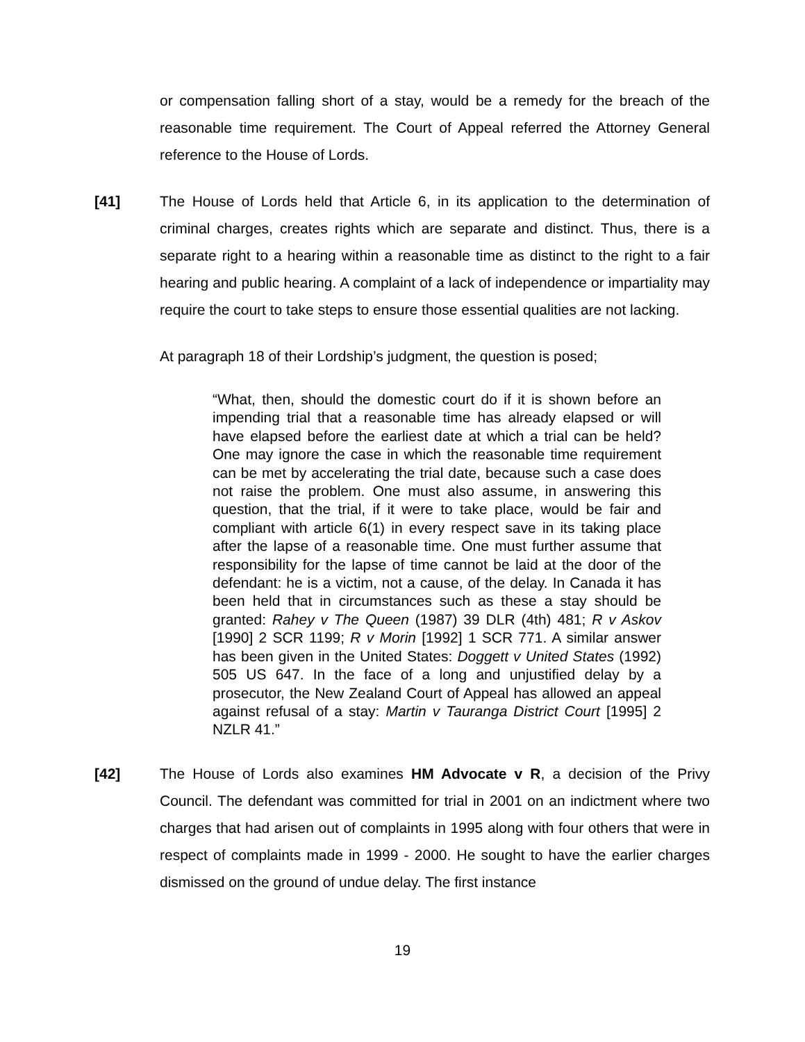or compensation falling short of a stay, would be a remedy for the breach of the reasonable time requirement. The Court of Appeal referred the Attorney General reference to the House of Lords.
[41] The House of Lords held that Article 6, in its application to the determination of criminal charges, creates rights which are separate and distinct. Thus, there is a separate right to a hearing within a reasonable time as distinct to the right to a fair hearing and public hearing. A complaint of a lack of independence or impartiality may require the court to take steps to ensure those essential qualities are not lacking.
At paragraph 18 of their Lordship’s judgment, the question is posed;
“What, then, should the domestic court do if it is shown before an impending trial that a reasonable time has already elapsed or will have elapsed before the earliest date at which a trial can be held? One may ignore the case in which the reasonable time requirement can be met by accelerating the trial date, because such a case does not raise the problem. One must also assume, in answering this question, that the trial, if it were to take place, would be fair and compliant with article 6(1) in every respect save in its taking place after the lapse of a reasonable time. One must further assume that responsibility for the lapse of time cannot be laid at the door of the defendant: he is a victim, not a cause, of the delay. In Canada it has been held that in circumstances such as these a stay should be granted: Rahey v The Queen (1987) 39 DLR (4th) 481; R v Askov [1990] 2 SCR 1199; R v Morin [1992] 1 SCR 771. A similar answer has been given in the United States: Doggett v United States (1992) 505 US 647. In the face of a long and unjustified delay by a prosecutor, the New Zealand Court of Appeal has allowed an appeal against refusal of a stay: Martin v Tauranga District Court [1995] 2 NZLR 41.”
[42] The House of Lords also examines HM Advocate v R, a decision of the Privy Council. The defendant was committed for trial in 2001 on an indictment where two charges that had arisen out of complaints in 1995 along with four others that were in respect of complaints made in 1999 - 2000. He sought to have the earlier charges dismissed on the ground of undue delay. The first instance
19